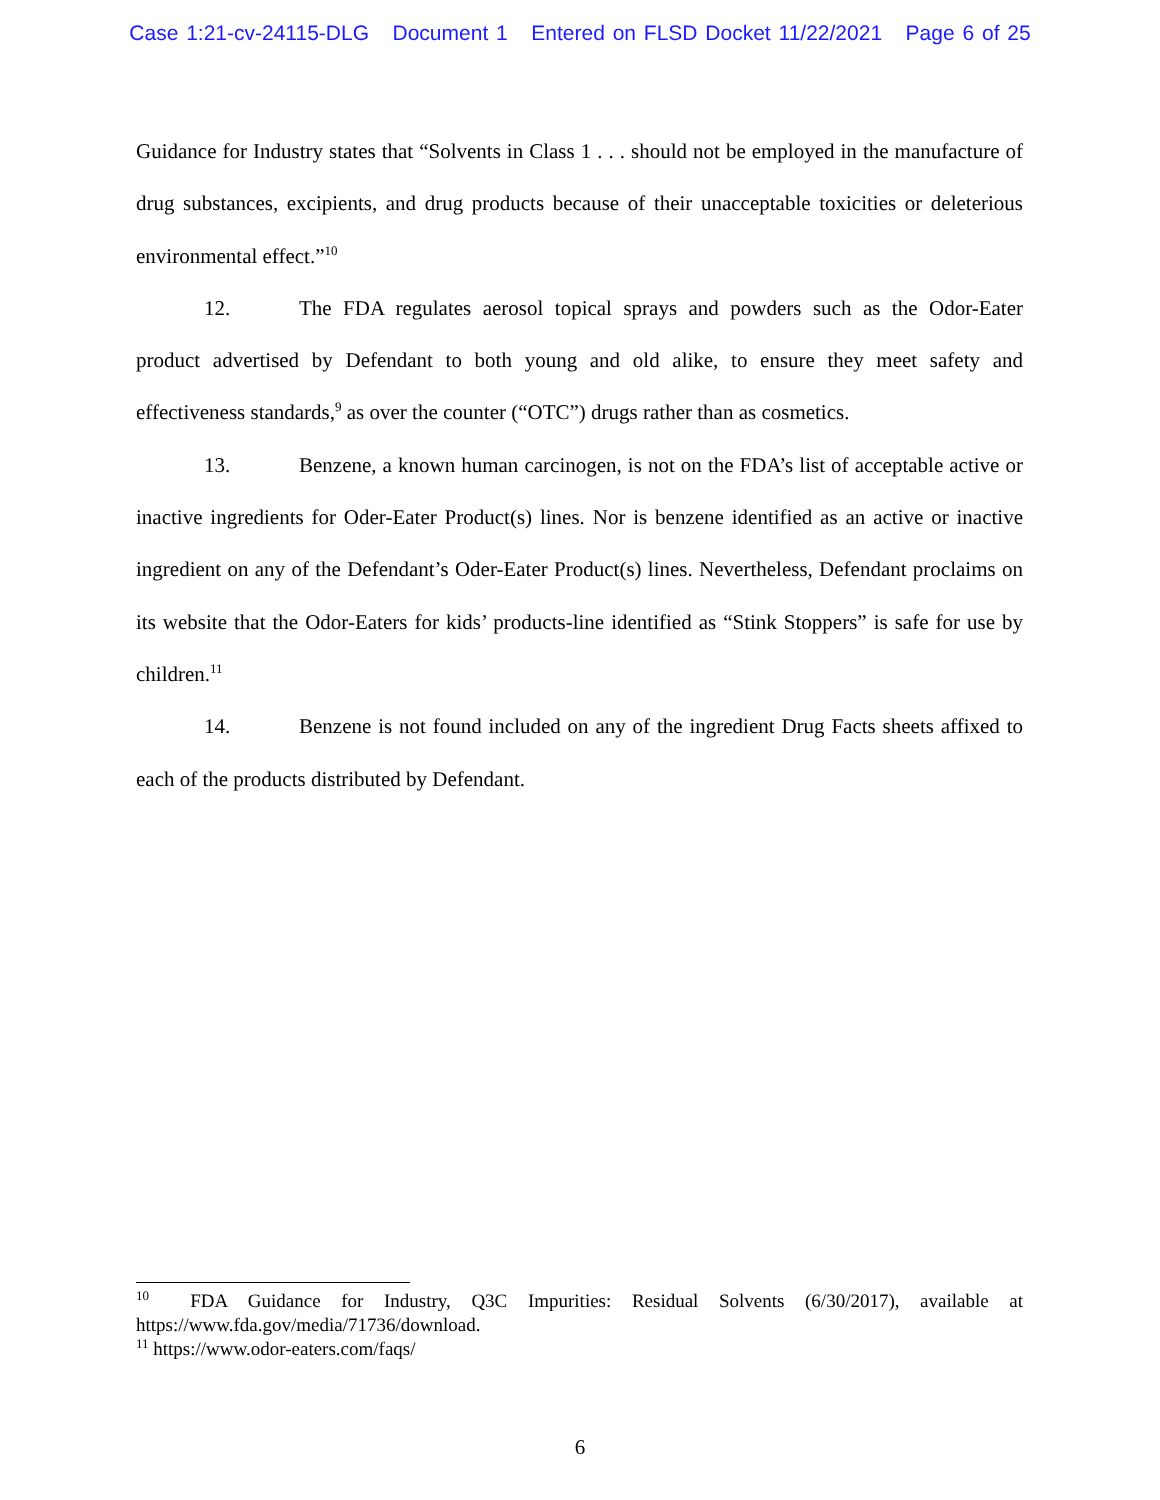Case 1:21-cv-24115-DLG Document 1 Entered on FLSD Docket 11/22/2021 Page 6 of 25
Guidance for Industry states that “Solvents in Class 1 . . . should not be employed in the manufacture of drug substances, excipients, and drug products because of their unacceptable toxicities or deleterious environmental effect.”<sup>10</sup>
12. The FDA regulates aerosol topical sprays and powders such as the Odor-Eater product advertised by Defendant to both young and old alike, to ensure they meet safety and effectiveness standards,<sup>9</sup> as over the counter (“OTC”) drugs rather than as cosmetics.
13. Benzene, a known human carcinogen, is not on the FDA’s list of acceptable active or inactive ingredients for Oder-Eater Product(s) lines. Nor is benzene identified as an active or inactive ingredient on any of the Defendant’s Oder-Eater Product(s) lines. Nevertheless, Defendant proclaims on its website that the Odor-Eaters for kids’ products-line identified as “Stink Stoppers” is safe for use by children.<sup>11</sup>
14. Benzene is not found included on any of the ingredient Drug Facts sheets affixed to each of the products distributed by Defendant.
<sup>10</sup> FDA Guidance for Industry, Q3C Impurities: Residual Solvents (6/30/2017), available at https://www.fda.gov/media/71736/download.
<sup>11</sup> https://www.odor-eaters.com/faqs/
6